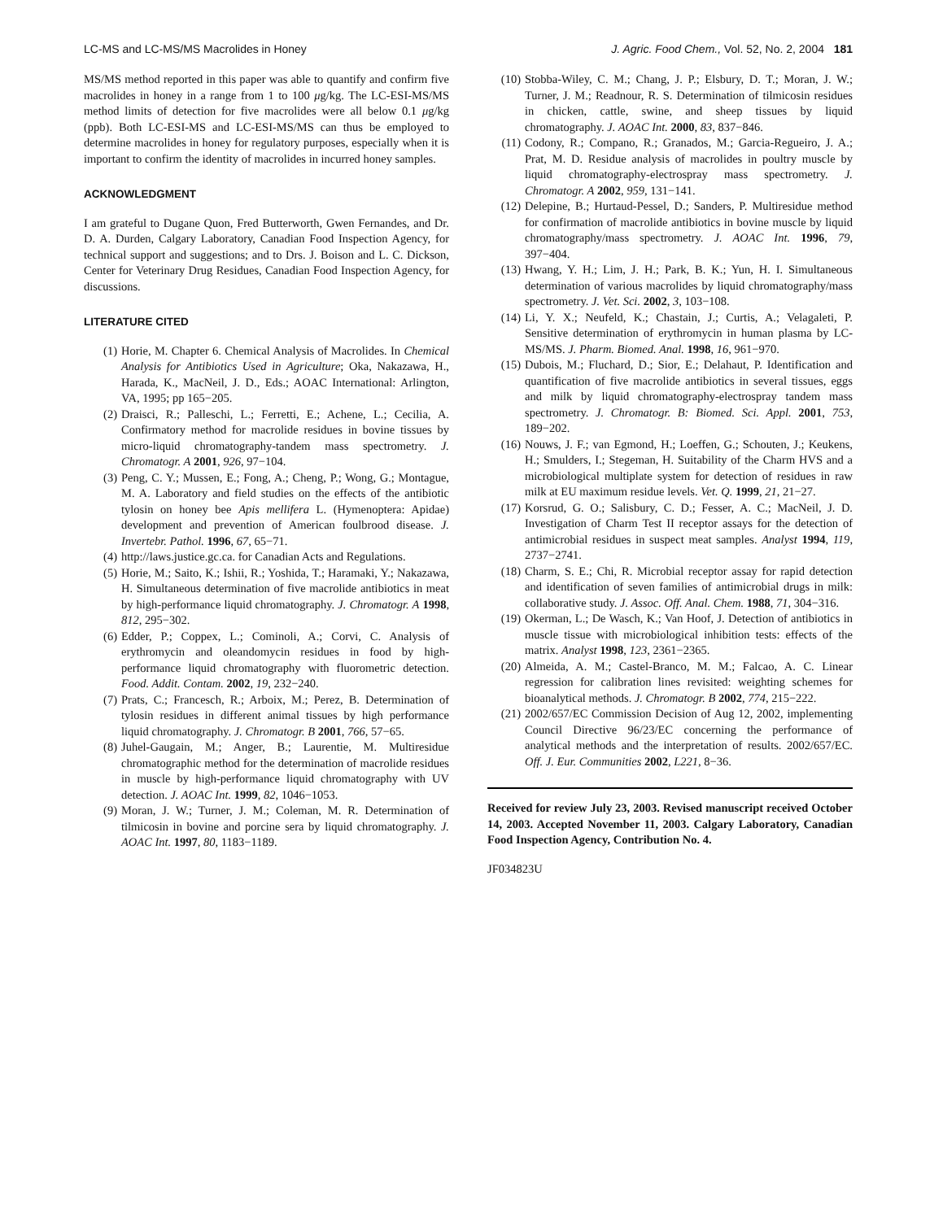LC-MS and LC-MS/MS Macrolides in Honey J. Agric. Food Chem., Vol. 52, No. 2, 2004 181
MS/MS method reported in this paper was able to quantify and confirm five macrolides in honey in a range from 1 to 100 μg/kg. The LC-ESI-MS/MS method limits of detection for five macrolides were all below 0.1 μg/kg (ppb). Both LC-ESI-MS and LC-ESI-MS/MS can thus be employed to determine macrolides in honey for regulatory purposes, especially when it is important to confirm the identity of macrolides in incurred honey samples.
ACKNOWLEDGMENT
I am grateful to Dugane Quon, Fred Butterworth, Gwen Fernandes, and Dr. D. A. Durden, Calgary Laboratory, Canadian Food Inspection Agency, for technical support and suggestions; and to Drs. J. Boison and L. C. Dickson, Center for Veterinary Drug Residues, Canadian Food Inspection Agency, for discussions.
LITERATURE CITED
(1) Horie, M. Chapter 6. Chemical Analysis of Macrolides. In Chemical Analysis for Antibiotics Used in Agriculture; Oka, Nakazawa, H., Harada, K., MacNeil, J. D., Eds.; AOAC International: Arlington, VA, 1995; pp 165−205.
(2) Draisci, R.; Palleschi, L.; Ferretti, E.; Achene, L.; Cecilia, A. Confirmatory method for macrolide residues in bovine tissues by micro-liquid chromatography-tandem mass spectrometry. J. Chromatogr. A 2001, 926, 97−104.
(3) Peng, C. Y.; Mussen, E.; Fong, A.; Cheng, P.; Wong, G.; Montague, M. A. Laboratory and field studies on the effects of the antibiotic tylosin on honey bee Apis mellifera L. (Hymenoptera: Apidae) development and prevention of American foulbrood disease. J. Invertebr. Pathol. 1996, 67, 65−71.
(4) http://laws.justice.gc.ca. for Canadian Acts and Regulations.
(5) Horie, M.; Saito, K.; Ishii, R.; Yoshida, T.; Haramaki, Y.; Nakazawa, H. Simultaneous determination of five macrolide antibiotics in meat by high-performance liquid chromatography. J. Chromatogr. A 1998, 812, 295−302.
(6) Edder, P.; Coppex, L.; Cominoli, A.; Corvi, C. Analysis of erythromycin and oleandomycin residues in food by high-performance liquid chromatography with fluorometric detection. Food. Addit. Contam. 2002, 19, 232−240.
(7) Prats, C.; Francesch, R.; Arboix, M.; Perez, B. Determination of tylosin residues in different animal tissues by high performance liquid chromatography. J. Chromatogr. B 2001, 766, 57−65.
(8) Juhel-Gaugain, M.; Anger, B.; Laurentie, M. Multiresidue chromatographic method for the determination of macrolide residues in muscle by high-performance liquid chromatography with UV detection. J. AOAC Int. 1999, 82, 1046−1053.
(9) Moran, J. W.; Turner, J. M.; Coleman, M. R. Determination of tilmicosin in bovine and porcine sera by liquid chromatography. J. AOAC Int. 1997, 80, 1183−1189.
(10) Stobba-Wiley, C. M.; Chang, J. P.; Elsbury, D. T.; Moran, J. W.; Turner, J. M.; Readnour, R. S. Determination of tilmicosin residues in chicken, cattle, swine, and sheep tissues by liquid chromatography. J. AOAC Int. 2000, 83, 837−846.
(11) Codony, R.; Compano, R.; Granados, M.; Garcia-Regueiro, J. A.; Prat, M. D. Residue analysis of macrolides in poultry muscle by liquid chromatography-electrospray mass spectrometry. J. Chromatogr. A 2002, 959, 131−141.
(12) Delepine, B.; Hurtaud-Pessel, D.; Sanders, P. Multiresidue method for confirmation of macrolide antibiotics in bovine muscle by liquid chromatography/mass spectrometry. J. AOAC Int. 1996, 79, 397−404.
(13) Hwang, Y. H.; Lim, J. H.; Park, B. K.; Yun, H. I. Simultaneous determination of various macrolides by liquid chromatography/mass spectrometry. J. Vet. Sci. 2002, 3, 103−108.
(14) Li, Y. X.; Neufeld, K.; Chastain, J.; Curtis, A.; Velagaleti, P. Sensitive determination of erythromycin in human plasma by LC-MS/MS. J. Pharm. Biomed. Anal. 1998, 16, 961−970.
(15) Dubois, M.; Fluchard, D.; Sior, E.; Delahaut, P. Identification and quantification of five macrolide antibiotics in several tissues, eggs and milk by liquid chromatography-electrospray tandem mass spectrometry. J. Chromatogr. B: Biomed. Sci. Appl. 2001, 753, 189−202.
(16) Nouws, J. F.; van Egmond, H.; Loeffen, G.; Schouten, J.; Keukens, H.; Smulders, I.; Stegeman, H. Suitability of the Charm HVS and a microbiological multiplate system for detection of residues in raw milk at EU maximum residue levels. Vet. Q. 1999, 21, 21−27.
(17) Korsrud, G. O.; Salisbury, C. D.; Fesser, A. C.; MacNeil, J. D. Investigation of Charm Test II receptor assays for the detection of antimicrobial residues in suspect meat samples. Analyst 1994, 119, 2737−2741.
(18) Charm, S. E.; Chi, R. Microbial receptor assay for rapid detection and identification of seven families of antimicrobial drugs in milk: collaborative study. J. Assoc. Off. Anal. Chem. 1988, 71, 304−316.
(19) Okerman, L.; De Wasch, K.; Van Hoof, J. Detection of antibiotics in muscle tissue with microbiological inhibition tests: effects of the matrix. Analyst 1998, 123, 2361−2365.
(20) Almeida, A. M.; Castel-Branco, M. M.; Falcao, A. C. Linear regression for calibration lines revisited: weighting schemes for bioanalytical methods. J. Chromatogr. B 2002, 774, 215−222.
(21) 2002/657/EC Commission Decision of Aug 12, 2002, implementing Council Directive 96/23/EC concerning the performance of analytical methods and the interpretation of results. 2002/657/EC. Off. J. Eur. Communities 2002, L221, 8−36.
Received for review July 23, 2003. Revised manuscript received October 14, 2003. Accepted November 11, 2003. Calgary Laboratory, Canadian Food Inspection Agency, Contribution No. 4.
JF034823U